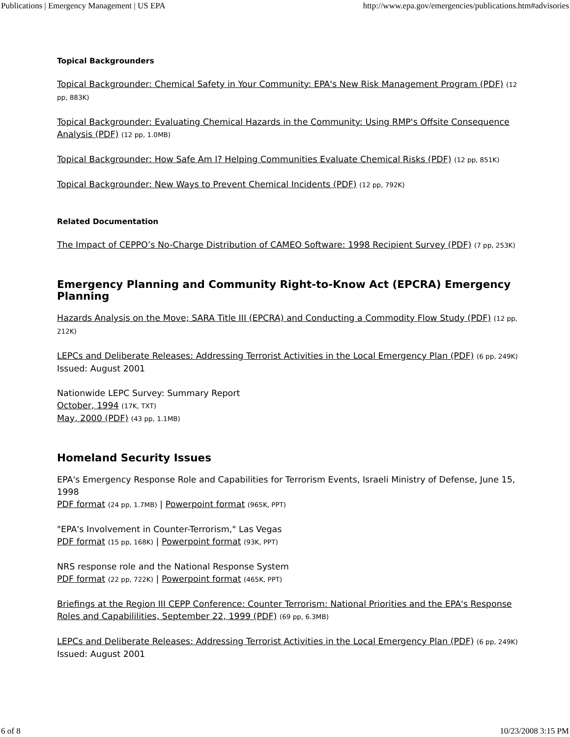Publications | Emergency Management | US EPA http://www.epa.gov/emergencies/publications.htm#advisories
Topical Backgrounders
Topical Backgrounder: Chemical Safety in Your Community: EPA's New Risk Management Program (PDF) (12 pp, 883K)
Topical Backgrounder: Evaluating Chemical Hazards in the Community: Using RMP's Offsite Consequence Analysis (PDF) (12 pp, 1.0MB)
Topical Backgrounder: How Safe Am I? Helping Communities Evaluate Chemical Risks (PDF) (12 pp, 851K)
Topical Backgrounder: New Ways to Prevent Chemical Incidents (PDF) (12 pp, 792K)
Related Documentation
The Impact of CEPPO’s No-Charge Distribution of CAMEO Software: 1998 Recipient Survey (PDF) (7 pp, 253K)
Emergency Planning and Community Right-to-Know Act (EPCRA) Emergency Planning
Hazards Analysis on the Move; SARA Title III (EPCRA) and Conducting a Commodity Flow Study (PDF) (12 pp, 212K)
LEPCs and Deliberate Releases: Addressing Terrorist Activities in the Local Emergency Plan (PDF) (6 pp, 249K)
Issued: August 2001
Nationwide LEPC Survey: Summary Report
October, 1994 (17K, TXT)
May, 2000 (PDF) (43 pp, 1.1MB)
Homeland Security Issues
EPA's Emergency Response Role and Capabilities for Terrorism Events, Israeli Ministry of Defense, June 15, 1998
PDF format (24 pp, 1.7MB) | Powerpoint format (965K, PPT)
"EPA's Involvement in Counter-Terrorism," Las Vegas
PDF format (15 pp, 168K) | Powerpoint format (93K, PPT)
NRS response role and the National Response System
PDF format (22 pp, 722K) | Powerpoint format (465K, PPT)
Briefings at the Region III CEPP Conference: Counter Terrorism: National Priorities and the EPA's Response Roles and Capabililities, September 22, 1999 (PDF) (69 pp, 6.3MB)
LEPCs and Deliberate Releases: Addressing Terrorist Activities in the Local Emergency Plan (PDF) (6 pp, 249K)
Issued: August 2001
6 of 8 10/23/2008 3:15 PM